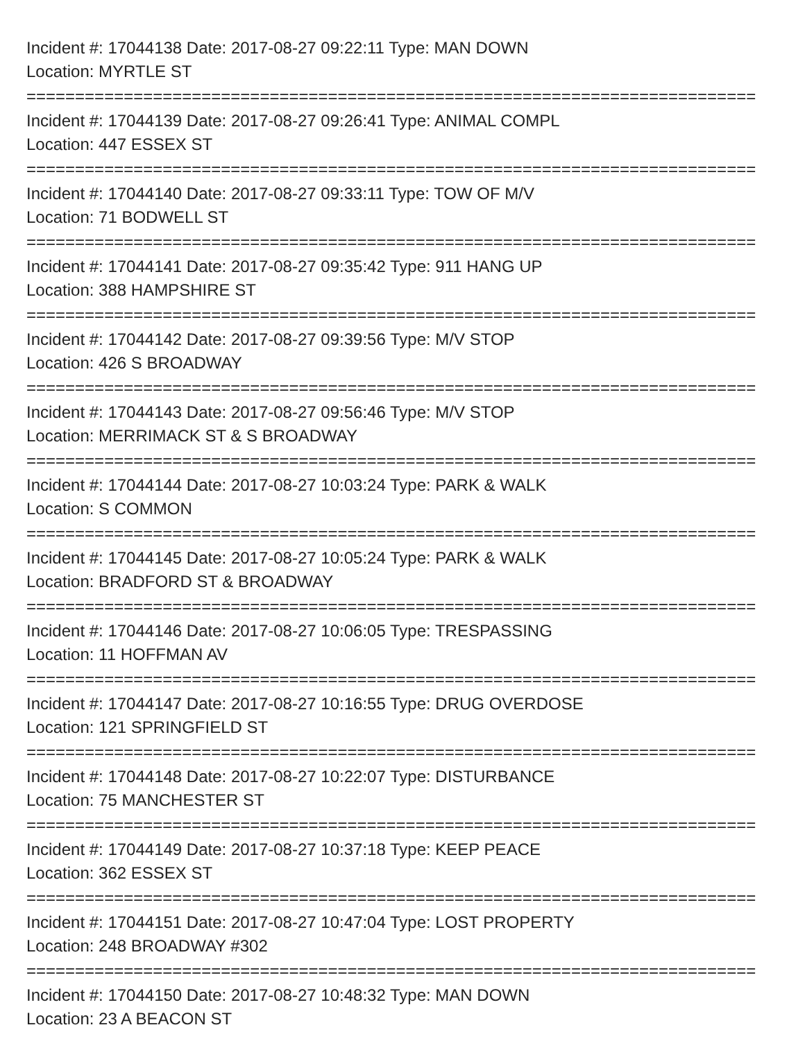Incident #: 17044138 Date: 2017-08-27 09:22:11 Type: MAN DOWN
Location: MYRTLE ST
===========================================================================
Incident #: 17044139 Date: 2017-08-27 09:26:41 Type: ANIMAL COMPL
Location: 447 ESSEX ST
===========================================================================
Incident #: 17044140 Date: 2017-08-27 09:33:11 Type: TOW OF M/V
Location: 71 BODWELL ST
===========================================================================
Incident #: 17044141 Date: 2017-08-27 09:35:42 Type: 911 HANG UP
Location: 388 HAMPSHIRE ST
===========================================================================
Incident #: 17044142 Date: 2017-08-27 09:39:56 Type: M/V STOP
Location: 426 S BROADWAY
===========================================================================
Incident #: 17044143 Date: 2017-08-27 09:56:46 Type: M/V STOP
Location: MERRIMACK ST & S BROADWAY
===========================================================================
Incident #: 17044144 Date: 2017-08-27 10:03:24 Type: PARK & WALK
Location: S COMMON
===========================================================================
Incident #: 17044145 Date: 2017-08-27 10:05:24 Type: PARK & WALK
Location: BRADFORD ST & BROADWAY
===========================================================================
Incident #: 17044146 Date: 2017-08-27 10:06:05 Type: TRESPASSING
Location: 11 HOFFMAN AV
===========================================================================
Incident #: 17044147 Date: 2017-08-27 10:16:55 Type: DRUG OVERDOSE
Location: 121 SPRINGFIELD ST
===========================================================================
Incident #: 17044148 Date: 2017-08-27 10:22:07 Type: DISTURBANCE
Location: 75 MANCHESTER ST
===========================================================================
Incident #: 17044149 Date: 2017-08-27 10:37:18 Type: KEEP PEACE
Location: 362 ESSEX ST
===========================================================================
Incident #: 17044151 Date: 2017-08-27 10:47:04 Type: LOST PROPERTY
Location: 248 BROADWAY #302
===========================================================================
Incident #: 17044150 Date: 2017-08-27 10:48:32 Type: MAN DOWN
Location: 23 A BEACON ST